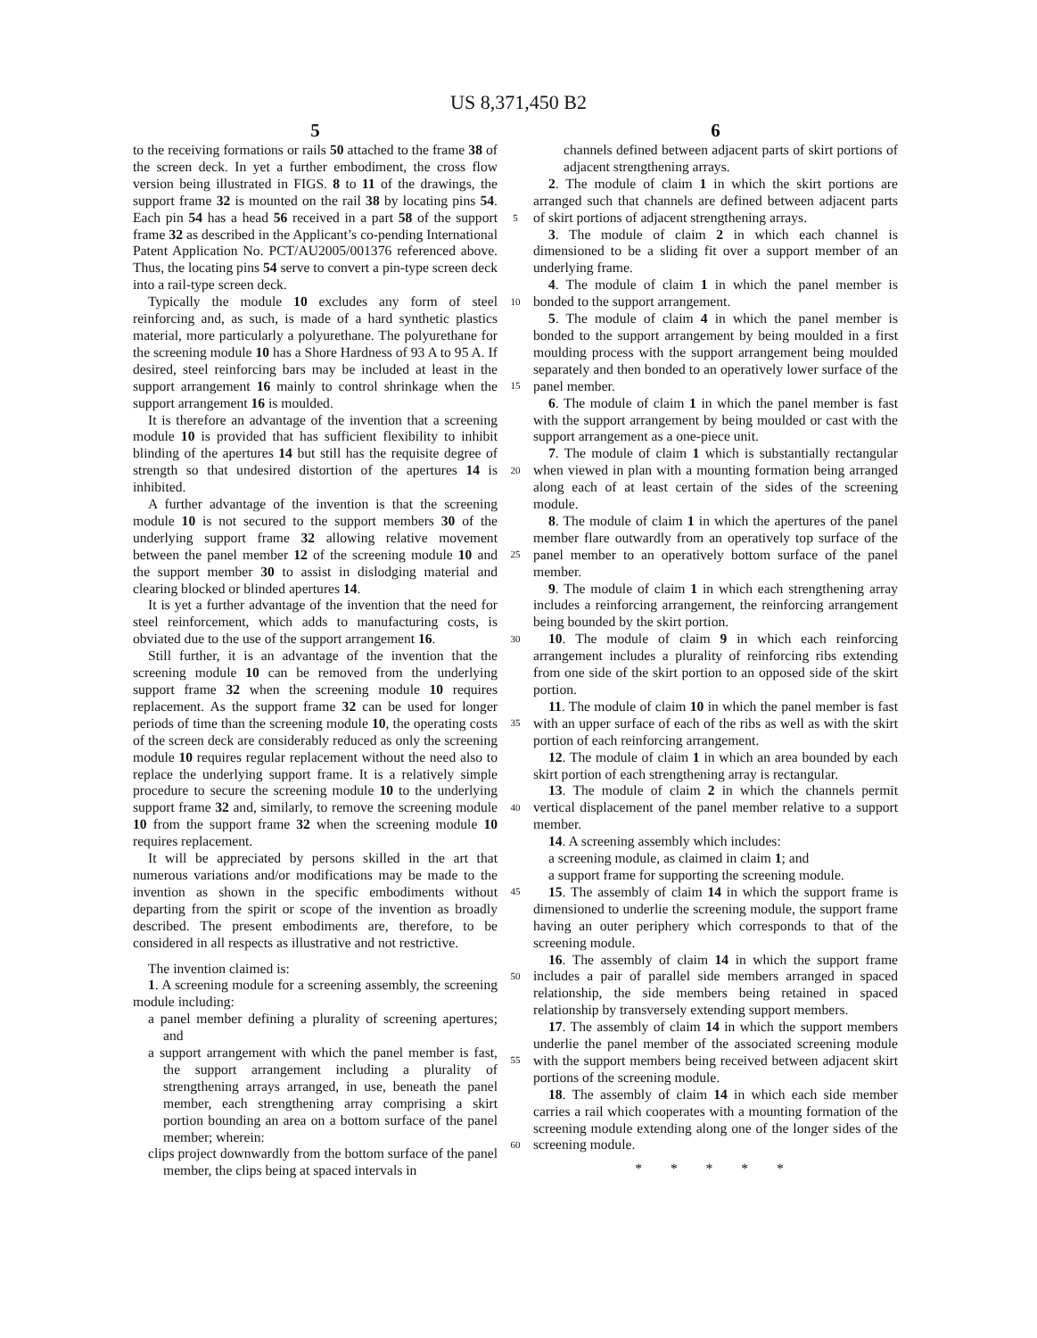US 8,371,450 B2
5
to the receiving formations or rails 50 attached to the frame 38 of the screen deck. In yet a further embodiment, the cross flow version being illustrated in FIGS. 8 to 11 of the drawings, the support frame 32 is mounted on the rail 38 by locating pins 54. Each pin 54 has a head 56 received in a part 58 of the support frame 32 as described in the Applicant’s co-pending International Patent Application No. PCT/AU2005/001376 referenced above. Thus, the locating pins 54 serve to convert a pin-type screen deck into a rail-type screen deck.
Typically the module 10 excludes any form of steel reinforcing and, as such, is made of a hard synthetic plastics material, more particularly a polyurethane. The polyurethane for the screening module 10 has a Shore Hardness of 93 A to 95 A. If desired, steel reinforcing bars may be included at least in the support arrangement 16 mainly to control shrinkage when the support arrangement 16 is moulded.
It is therefore an advantage of the invention that a screening module 10 is provided that has sufficient flexibility to inhibit blinding of the apertures 14 but still has the requisite degree of strength so that undesired distortion of the apertures 14 is inhibited.
A further advantage of the invention is that the screening module 10 is not secured to the support members 30 of the underlying support frame 32 allowing relative movement between the panel member 12 of the screening module 10 and the support member 30 to assist in dislodging material and clearing blocked or blinded apertures 14.
It is yet a further advantage of the invention that the need for steel reinforcement, which adds to manufacturing costs, is obviated due to the use of the support arrangement 16.
Still further, it is an advantage of the invention that the screening module 10 can be removed from the underlying support frame 32 when the screening module 10 requires replacement. As the support frame 32 can be used for longer periods of time than the screening module 10, the operating costs of the screen deck are considerably reduced as only the screening module 10 requires regular replacement without the need also to replace the underlying support frame. It is a relatively simple procedure to secure the screening module 10 to the underlying support frame 32 and, similarly, to remove the screening module 10 from the support frame 32 when the screening module 10 requires replacement.
It will be appreciated by persons skilled in the art that numerous variations and/or modifications may be made to the invention as shown in the specific embodiments without departing from the spirit or scope of the invention as broadly described. The present embodiments are, therefore, to be considered in all respects as illustrative and not restrictive.
The invention claimed is:
1. A screening module for a screening assembly, the screening module including:
a panel member defining a plurality of screening apertures; and
a support arrangement with which the panel member is fast, the support arrangement including a plurality of strengthening arrays arranged, in use, beneath the panel member, each strengthening array comprising a skirt portion bounding an area on a bottom surface of the panel member; wherein:
clips project downwardly from the bottom surface of the panel member, the clips being at spaced intervals in
5
10
15
20
25
30
35
40
45
50
55
60
6
channels defined between adjacent parts of skirt portions of adjacent strengthening arrays.
2. The module of claim 1 in which the skirt portions are arranged such that channels are defined between adjacent parts of skirt portions of adjacent strengthening arrays.
3. The module of claim 2 in which each channel is dimensioned to be a sliding fit over a support member of an underlying frame.
4. The module of claim 1 in which the panel member is bonded to the support arrangement.
5. The module of claim 4 in which the panel member is bonded to the support arrangement by being moulded in a first moulding process with the support arrangement being moulded separately and then bonded to an operatively lower surface of the panel member.
6. The module of claim 1 in which the panel member is fast with the support arrangement by being moulded or cast with the support arrangement as a one-piece unit.
7. The module of claim 1 which is substantially rectangular when viewed in plan with a mounting formation being arranged along each of at least certain of the sides of the screening module.
8. The module of claim 1 in which the apertures of the panel member flare outwardly from an operatively top surface of the panel member to an operatively bottom surface of the panel member.
9. The module of claim 1 in which each strengthening array includes a reinforcing arrangement, the reinforcing arrangement being bounded by the skirt portion.
10. The module of claim 9 in which each reinforcing arrangement includes a plurality of reinforcing ribs extending from one side of the skirt portion to an opposed side of the skirt portion.
11. The module of claim 10 in which the panel member is fast with an upper surface of each of the ribs as well as with the skirt portion of each reinforcing arrangement.
12. The module of claim 1 in which an area bounded by each skirt portion of each strengthening array is rectangular.
13. The module of claim 2 in which the channels permit vertical displacement of the panel member relative to a support member.
14. A screening assembly which includes:
a screening module, as claimed in claim 1; and
a support frame for supporting the screening module.
15. The assembly of claim 14 in which the support frame is dimensioned to underlie the screening module, the support frame having an outer periphery which corresponds to that of the screening module.
16. The assembly of claim 14 in which the support frame includes a pair of parallel side members arranged in spaced relationship, the side members being retained in spaced relationship by transversely extending support members.
17. The assembly of claim 14 in which the support members underlie the panel member of the associated screening module with the support members being received between adjacent skirt portions of the screening module.
18. The assembly of claim 14 in which each side member carries a rail which cooperates with a mounting formation of the screening module extending along one of the longer sides of the screening module.
* * * * *